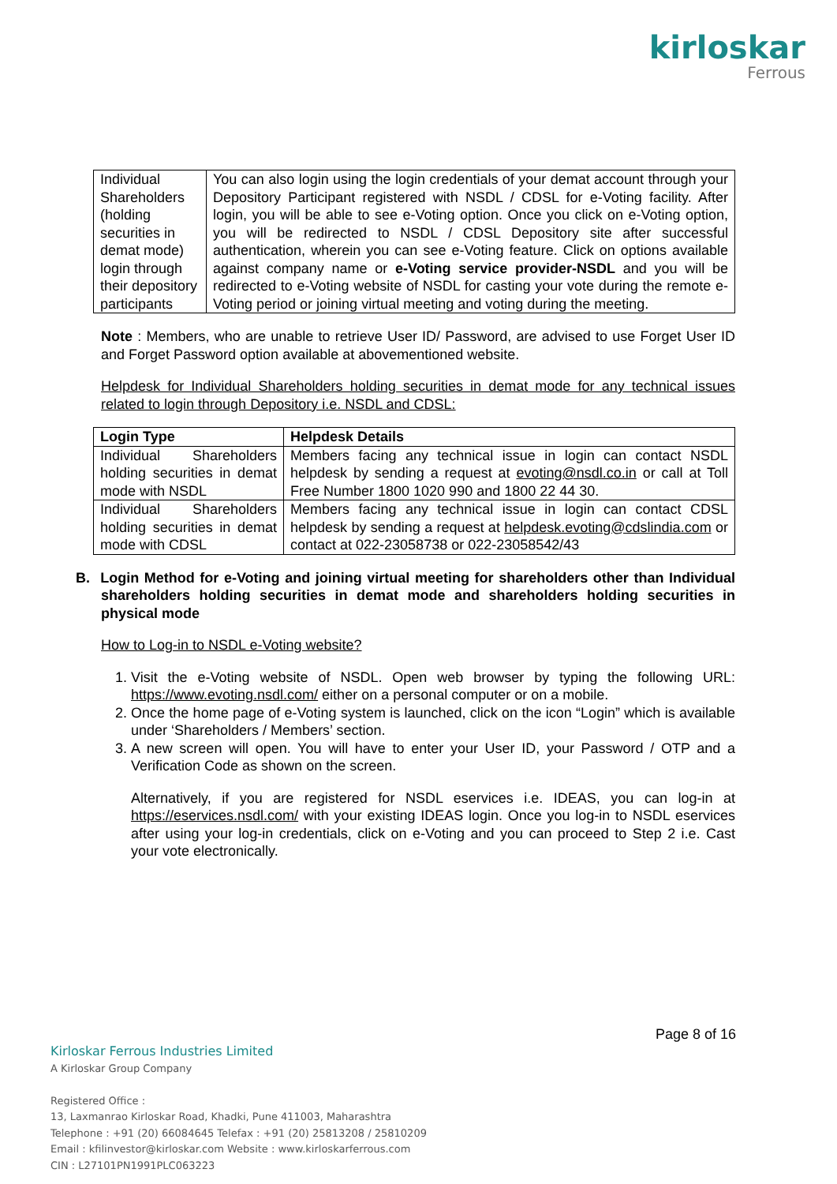kirloskar
Ferrous
| Individual Shareholders (holding securities in demat mode) login through their depository participants | You can also login using the login credentials of your demat account through your Depository Participant registered with NSDL / CDSL for e-Voting facility. After login, you will be able to see e-Voting option. Once you click on e-Voting option, you will be redirected to NSDL / CDSL Depository site after successful authentication, wherein you can see e-Voting feature. Click on options available against company name or e-Voting service provider-NSDL and you will be redirected to e-Voting website of NSDL for casting your vote during the remote e-Voting period or joining virtual meeting and voting during the meeting. |
Note : Members, who are unable to retrieve User ID/ Password, are advised to use Forget User ID and Forget Password option available at abovementioned website.
Helpdesk for Individual Shareholders holding securities in demat mode for any technical issues related to login through Depository i.e. NSDL and CDSL:
| Login Type | Helpdesk Details |
| --- | --- |
| Individual Shareholders holding securities in demat mode with NSDL | Members facing any technical issue in login can contact NSDL helpdesk by sending a request at evoting@nsdl.co.in or call at Toll Free Number 1800 1020 990 and 1800 22 44 30. |
| Individual Shareholders holding securities in demat mode with CDSL | Members facing any technical issue in login can contact CDSL helpdesk by sending a request at helpdesk.evoting@cdslindia.com or contact at 022-23058738 or 022-23058542/43 |
B. Login Method for e-Voting and joining virtual meeting for shareholders other than Individual shareholders holding securities in demat mode and shareholders holding securities in physical mode
How to Log-in to NSDL e-Voting website?
1. Visit the e-Voting website of NSDL. Open web browser by typing the following URL: https://www.evoting.nsdl.com/ either on a personal computer or on a mobile.
2. Once the home page of e-Voting system is launched, click on the icon “Login” which is available under ‘Shareholders / Members’ section.
3. A new screen will open. You will have to enter your User ID, your Password / OTP and a Verification Code as shown on the screen.
Alternatively, if you are registered for NSDL eservices i.e. IDEAS, you can log-in at https://eservices.nsdl.com/ with your existing IDEAS login. Once you log-in to NSDL eservices after using your log-in credentials, click on e-Voting and you can proceed to Step 2 i.e. Cast your vote electronically.
Page 8 of 16
Kirloskar Ferrous Industries Limited
A Kirloskar Group Company
Registered Office :
13, Laxmanrao Kirloskar Road, Khadki, Pune 411003, Maharashtra
Telephone : +91 (20) 66084645 Telefax : +91 (20) 25813208 / 25810209
Email : kfilinvestor@kirloskar.com Website : www.kirloskarferrous.com
CIN : L27101PN1991PLC063223